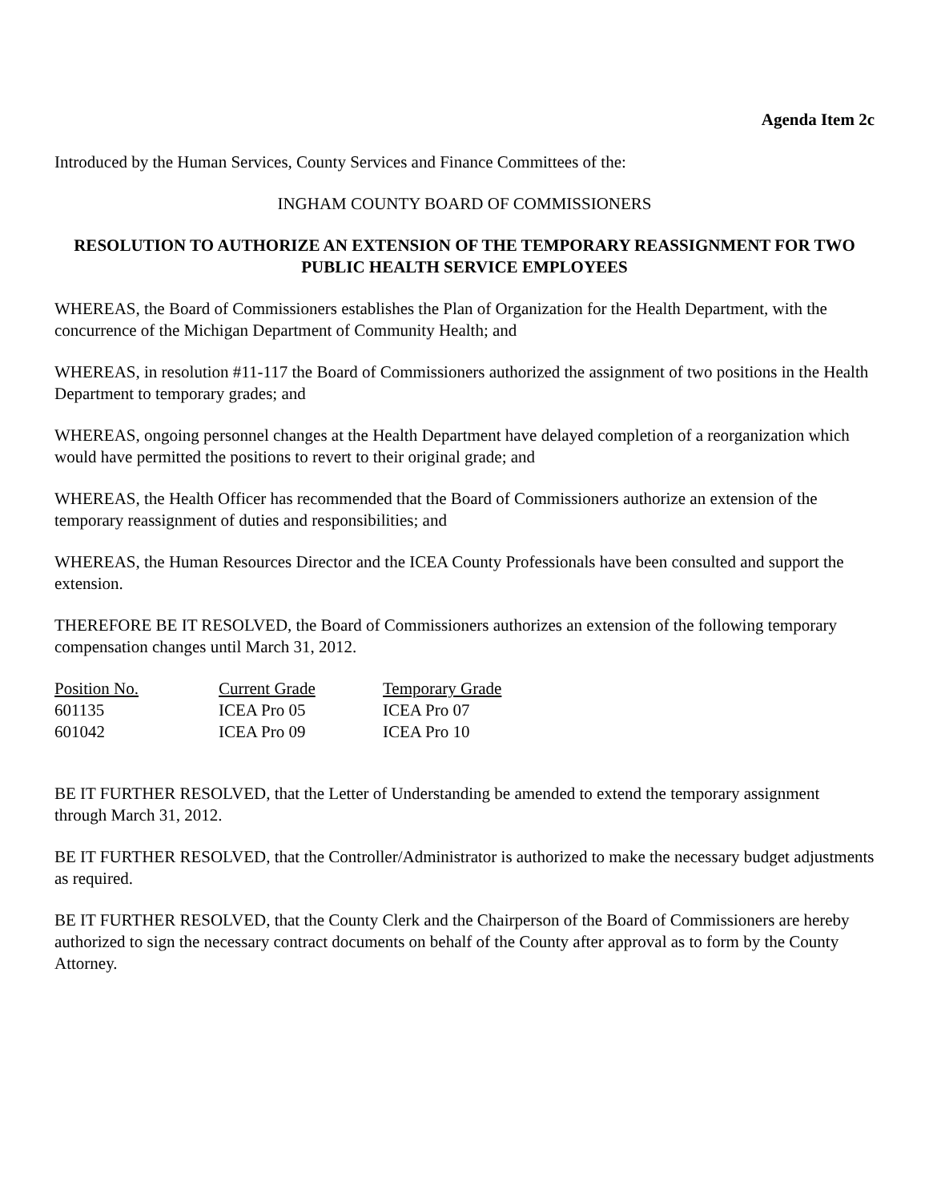Agenda Item 2c
Introduced by the Human Services, County Services and Finance Committees of the:
INGHAM COUNTY BOARD OF COMMISSIONERS
RESOLUTION TO AUTHORIZE AN EXTENSION OF THE TEMPORARY REASSIGNMENT FOR TWO PUBLIC HEALTH SERVICE EMPLOYEES
WHEREAS, the Board of Commissioners establishes the Plan of Organization for the Health Department, with the concurrence of the Michigan Department of Community Health; and
WHEREAS, in resolution #11-117 the Board of Commissioners authorized the assignment of two positions in the Health Department to temporary grades; and
WHEREAS, ongoing personnel changes at the Health Department have delayed completion of a reorganization which would have permitted the positions to revert to their original grade; and
WHEREAS, the Health Officer has recommended that the Board of Commissioners authorize an extension of the temporary reassignment of duties and responsibilities; and
WHEREAS, the Human Resources Director and the ICEA County Professionals have been consulted and support the extension.
THEREFORE BE IT RESOLVED, the Board of Commissioners authorizes an extension of the following temporary compensation changes until March 31, 2012.
| Position No. | Current Grade | Temporary Grade |
| --- | --- | --- |
| 601135 | ICEA Pro 05 | ICEA Pro 07 |
| 601042 | ICEA Pro 09 | ICEA Pro 10 |
BE IT FURTHER RESOLVED, that the Letter of Understanding be amended to extend the temporary assignment through March 31, 2012.
BE IT FURTHER RESOLVED, that the Controller/Administrator is authorized to make the necessary budget adjustments as required.
BE IT FURTHER RESOLVED, that the County Clerk and the Chairperson of the Board of Commissioners are hereby authorized to sign the necessary contract documents on behalf of the County after approval as to form by the County Attorney.